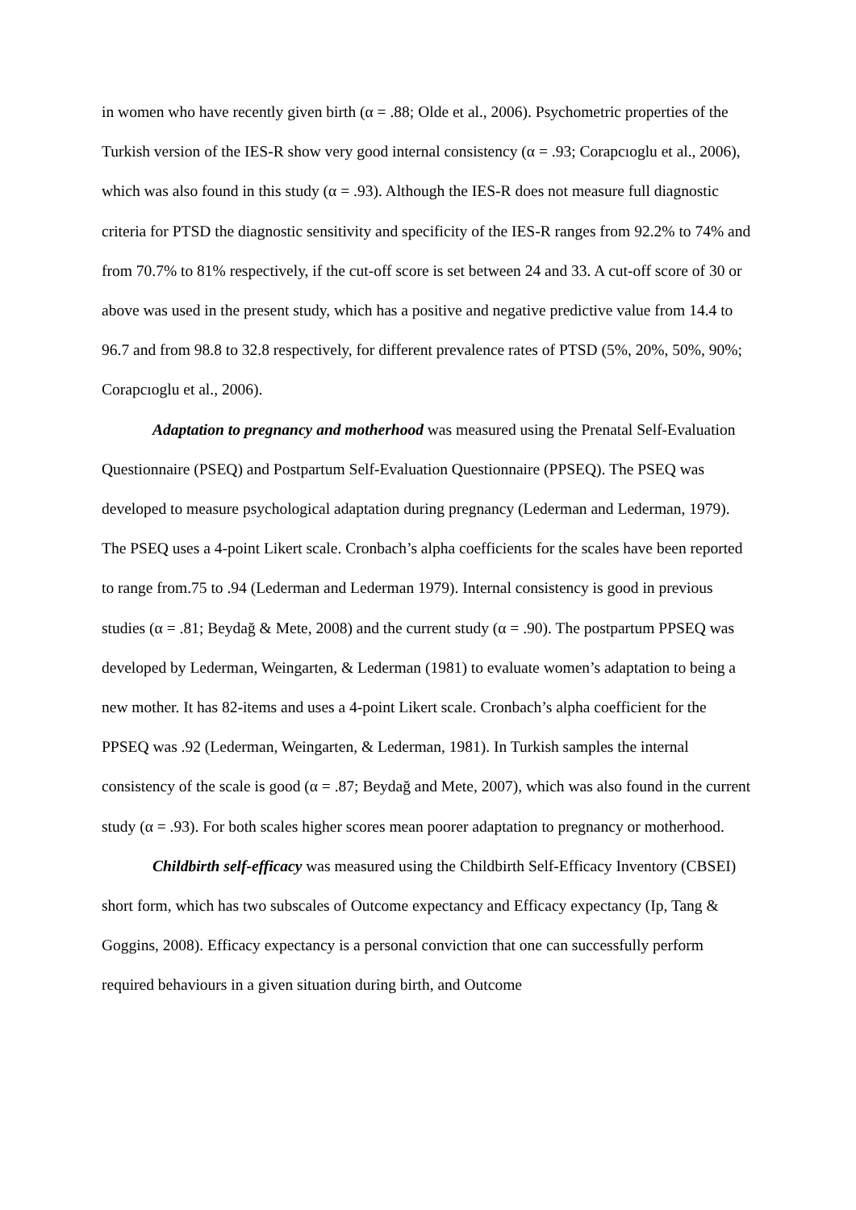in women who have recently given birth (α = .88; Olde et al., 2006). Psychometric properties of the Turkish version of the IES-R show very good internal consistency (α = .93; Corapcıoglu et al., 2006), which was also found in this study (α = .93). Although the IES-R does not measure full diagnostic criteria for PTSD the diagnostic sensitivity and specificity of the IES-R ranges from 92.2% to 74% and from 70.7% to 81% respectively, if the cut-off score is set between 24 and 33. A cut-off score of 30 or above was used in the present study, which has a positive and negative predictive value from 14.4 to 96.7 and from 98.8 to 32.8 respectively, for different prevalence rates of PTSD (5%, 20%, 50%, 90%; Corapcıoglu et al., 2006).
Adaptation to pregnancy and motherhood was measured using the Prenatal Self-Evaluation Questionnaire (PSEQ) and Postpartum Self-Evaluation Questionnaire (PPSEQ). The PSEQ was developed to measure psychological adaptation during pregnancy (Lederman and Lederman, 1979). The PSEQ uses a 4-point Likert scale. Cronbach’s alpha coefficients for the scales have been reported to range from.75 to .94 (Lederman and Lederman 1979). Internal consistency is good in previous studies (α = .81; Beydağ & Mete, 2008) and the current study (α = .90). The postpartum PPSEQ was developed by Lederman, Weingarten, & Lederman (1981) to evaluate women’s adaptation to being a new mother. It has 82-items and uses a 4-point Likert scale. Cronbach’s alpha coefficient for the PPSEQ was .92 (Lederman, Weingarten, & Lederman, 1981). In Turkish samples the internal consistency of the scale is good (α = .87; Beydağ and Mete, 2007), which was also found in the current study (α = .93). For both scales higher scores mean poorer adaptation to pregnancy or motherhood.
Childbirth self-efficacy was measured using the Childbirth Self-Efficacy Inventory (CBSEI) short form, which has two subscales of Outcome expectancy and Efficacy expectancy (Ip, Tang & Goggins, 2008). Efficacy expectancy is a personal conviction that one can successfully perform required behaviours in a given situation during birth, and Outcome